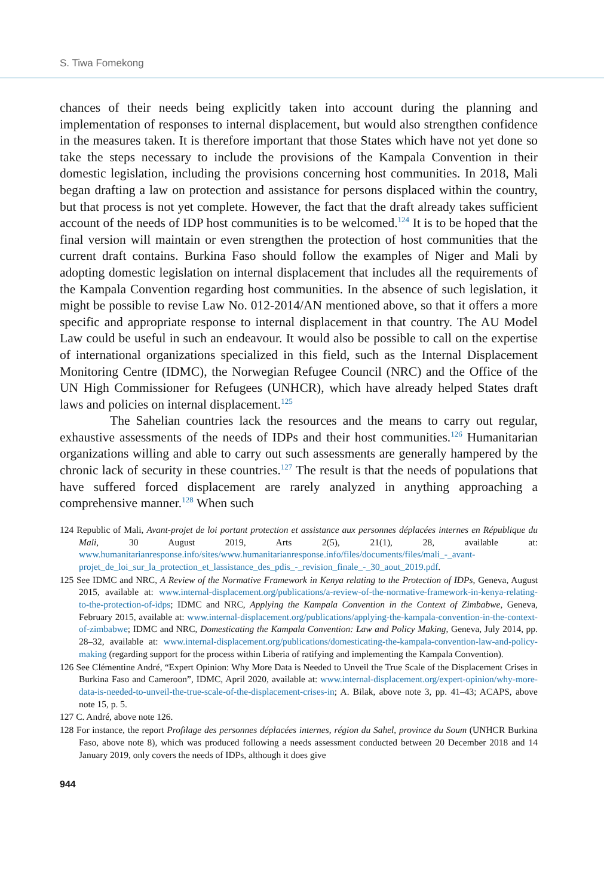S. Tiwa Fomekong
chances of their needs being explicitly taken into account during the planning and implementation of responses to internal displacement, but would also strengthen confidence in the measures taken. It is therefore important that those States which have not yet done so take the steps necessary to include the provisions of the Kampala Convention in their domestic legislation, including the provisions concerning host communities. In 2018, Mali began drafting a law on protection and assistance for persons displaced within the country, but that process is not yet complete. However, the fact that the draft already takes sufficient account of the needs of IDP host communities is to be welcomed.<sup>124</sup> It is to be hoped that the final version will maintain or even strengthen the protection of host communities that the current draft contains. Burkina Faso should follow the examples of Niger and Mali by adopting domestic legislation on internal displacement that includes all the requirements of the Kampala Convention regarding host communities. In the absence of such legislation, it might be possible to revise Law No. 012-2014/AN mentioned above, so that it offers a more specific and appropriate response to internal displacement in that country. The AU Model Law could be useful in such an endeavour. It would also be possible to call on the expertise of international organizations specialized in this field, such as the Internal Displacement Monitoring Centre (IDMC), the Norwegian Refugee Council (NRC) and the Office of the UN High Commissioner for Refugees (UNHCR), which have already helped States draft laws and policies on internal displacement.<sup>125</sup>
The Sahelian countries lack the resources and the means to carry out regular, exhaustive assessments of the needs of IDPs and their host communities.<sup>126</sup> Humanitarian organizations willing and able to carry out such assessments are generally hampered by the chronic lack of security in these countries.<sup>127</sup> The result is that the needs of populations that have suffered forced displacement are rarely analyzed in anything approaching a comprehensive manner.<sup>128</sup> When such
124 Republic of Mali, Avant-projet de loi portant protection et assistance aux personnes déplacées internes en République du Mali, 30 August 2019, Arts 2(5), 21(1), 28, available at: www.humanitarianresponse.info/sites/www.humanitarianresponse.info/files/documents/files/mali_-_avant-projet_de_loi_sur_la_protection_et_lassistance_des_pdis_-_revision_finale_-_30_aout_2019.pdf.
125 See IDMC and NRC, A Review of the Normative Framework in Kenya relating to the Protection of IDPs, Geneva, August 2015, available at: www.internal-displacement.org/publications/a-review-of-the-normative-framework-in-kenya-relating-to-the-protection-of-idps; IDMC and NRC, Applying the Kampala Convention in the Context of Zimbabwe, Geneva, February 2015, available at: www.internal-displacement.org/publications/applying-the-kampala-convention-in-the-context-of-zimbabwe; IDMC and NRC, Domesticating the Kampala Convention: Law and Policy Making, Geneva, July 2014, pp. 28–32, available at: www.internal-displacement.org/publications/domesticating-the-kampala-convention-law-and-policy-making (regarding support for the process within Liberia of ratifying and implementing the Kampala Convention).
126 See Clémentine André, “Expert Opinion: Why More Data is Needed to Unveil the True Scale of the Displacement Crises in Burkina Faso and Cameroon”, IDMC, April 2020, available at: www.internal-displacement.org/expert-opinion/why-more-data-is-needed-to-unveil-the-true-scale-of-the-displacement-crises-in; A. Bilak, above note 3, pp. 41–43; ACAPS, above note 15, p. 5.
127 C. André, above note 126.
128 For instance, the report Profilage des personnes déplacées internes, région du Sahel, province du Soum (UNHCR Burkina Faso, above note 8), which was produced following a needs assessment conducted between 20 December 2018 and 14 January 2019, only covers the needs of IDPs, although it does give
944